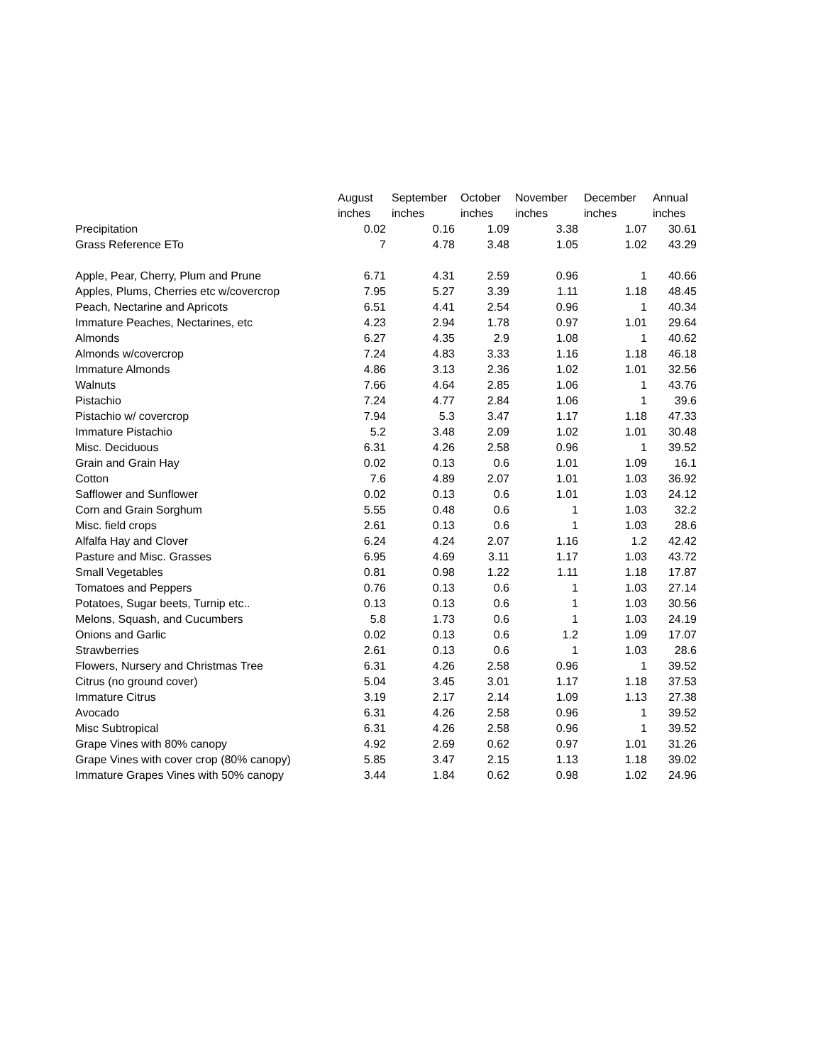| | August | September | October | November | December | Annual |
| --- | --- | --- | --- | --- | --- | --- |
| | inches | inches | inches | inches | inches | inches |
| Precipitation | 0.02 | 0.16 | 1.09 | 3.38 | 1.07 | 30.61 |
| Grass Reference ETo | 7 | 4.78 | 3.48 | 1.05 | 1.02 | 43.29 |
| Apple, Pear, Cherry, Plum and Prune | 6.71 | 4.31 | 2.59 | 0.96 | 1 | 40.66 |
| Apples, Plums, Cherries etc w/covercrop | 7.95 | 5.27 | 3.39 | 1.11 | 1.18 | 48.45 |
| Peach, Nectarine and Apricots | 6.51 | 4.41 | 2.54 | 0.96 | 1 | 40.34 |
| Immature Peaches, Nectarines, etc | 4.23 | 2.94 | 1.78 | 0.97 | 1.01 | 29.64 |
| Almonds | 6.27 | 4.35 | 2.9 | 1.08 | 1 | 40.62 |
| Almonds w/covercrop | 7.24 | 4.83 | 3.33 | 1.16 | 1.18 | 46.18 |
| Immature Almonds | 4.86 | 3.13 | 2.36 | 1.02 | 1.01 | 32.56 |
| Walnuts | 7.66 | 4.64 | 2.85 | 1.06 | 1 | 43.76 |
| Pistachio | 7.24 | 4.77 | 2.84 | 1.06 | 1 | 39.6 |
| Pistachio w/ covercrop | 7.94 | 5.3 | 3.47 | 1.17 | 1.18 | 47.33 |
| Immature Pistachio | 5.2 | 3.48 | 2.09 | 1.02 | 1.01 | 30.48 |
| Misc. Deciduous | 6.31 | 4.26 | 2.58 | 0.96 | 1 | 39.52 |
| Grain and Grain Hay | 0.02 | 0.13 | 0.6 | 1.01 | 1.09 | 16.1 |
| Cotton | 7.6 | 4.89 | 2.07 | 1.01 | 1.03 | 36.92 |
| Safflower and Sunflower | 0.02 | 0.13 | 0.6 | 1.01 | 1.03 | 24.12 |
| Corn and Grain Sorghum | 5.55 | 0.48 | 0.6 | 1 | 1.03 | 32.2 |
| Misc. field crops | 2.61 | 0.13 | 0.6 | 1 | 1.03 | 28.6 |
| Alfalfa Hay and Clover | 6.24 | 4.24 | 2.07 | 1.16 | 1.2 | 42.42 |
| Pasture and Misc. Grasses | 6.95 | 4.69 | 3.11 | 1.17 | 1.03 | 43.72 |
| Small Vegetables | 0.81 | 0.98 | 1.22 | 1.11 | 1.18 | 17.87 |
| Tomatoes and Peppers | 0.76 | 0.13 | 0.6 | 1 | 1.03 | 27.14 |
| Potatoes, Sugar beets, Turnip etc.. | 0.13 | 0.13 | 0.6 | 1 | 1.03 | 30.56 |
| Melons, Squash, and Cucumbers | 5.8 | 1.73 | 0.6 | 1 | 1.03 | 24.19 |
| Onions and Garlic | 0.02 | 0.13 | 0.6 | 1.2 | 1.09 | 17.07 |
| Strawberries | 2.61 | 0.13 | 0.6 | 1 | 1.03 | 28.6 |
| Flowers, Nursery and Christmas Tree | 6.31 | 4.26 | 2.58 | 0.96 | 1 | 39.52 |
| Citrus (no ground cover) | 5.04 | 3.45 | 3.01 | 1.17 | 1.18 | 37.53 |
| Immature Citrus | 3.19 | 2.17 | 2.14 | 1.09 | 1.13 | 27.38 |
| Avocado | 6.31 | 4.26 | 2.58 | 0.96 | 1 | 39.52 |
| Misc Subtropical | 6.31 | 4.26 | 2.58 | 0.96 | 1 | 39.52 |
| Grape Vines with 80% canopy | 4.92 | 2.69 | 0.62 | 0.97 | 1.01 | 31.26 |
| Grape Vines with cover crop (80% canopy) | 5.85 | 3.47 | 2.15 | 1.13 | 1.18 | 39.02 |
| Immature Grapes Vines with 50% canopy | 3.44 | 1.84 | 0.62 | 0.98 | 1.02 | 24.96 |